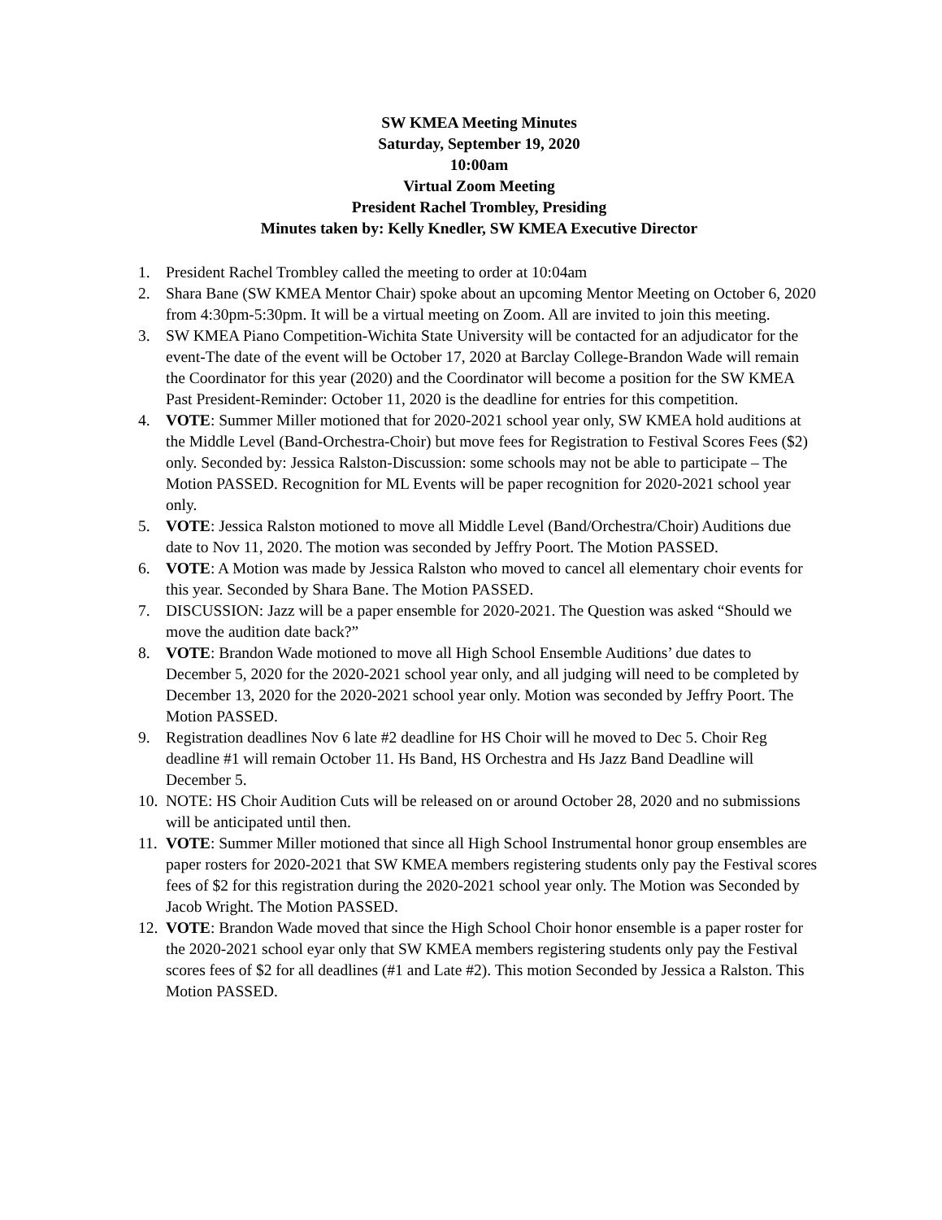SW KMEA Meeting Minutes
Saturday, September 19, 2020
10:00am
Virtual Zoom Meeting
President Rachel Trombley, Presiding
Minutes taken by: Kelly Knedler, SW KMEA Executive Director
1. President Rachel Trombley called the meeting to order at 10:04am
2. Shara Bane (SW KMEA Mentor Chair) spoke about an upcoming Mentor Meeting on October 6, 2020 from 4:30pm-5:30pm. It will be a virtual meeting on Zoom. All are invited to join this meeting.
3. SW KMEA Piano Competition-Wichita State University will be contacted for an adjudicator for the event-The date of the event will be October 17, 2020 at Barclay College-Brandon Wade will remain the Coordinator for this year (2020) and the Coordinator will become a position for the SW KMEA Past President-Reminder: October 11, 2020 is the deadline for entries for this competition.
4. VOTE: Summer Miller motioned that for 2020-2021 school year only, SW KMEA hold auditions at the Middle Level (Band-Orchestra-Choir) but move fees for Registration to Festival Scores Fees ($2) only. Seconded by: Jessica Ralston-Discussion: some schools may not be able to participate – The Motion PASSED. Recognition for ML Events will be paper recognition for 2020-2021 school year only.
5. VOTE: Jessica Ralston motioned to move all Middle Level (Band/Orchestra/Choir) Auditions due date to Nov 11, 2020. The motion was seconded by Jeffry Poort. The Motion PASSED.
6. VOTE: A Motion was made by Jessica Ralston who moved to cancel all elementary choir events for this year. Seconded by Shara Bane. The Motion PASSED.
7. DISCUSSION: Jazz will be a paper ensemble for 2020-2021. The Question was asked “Should we move the audition date back?”
8. VOTE: Brandon Wade motioned to move all High School Ensemble Auditions’ due dates to December 5, 2020 for the 2020-2021 school year only, and all judging will need to be completed by December 13, 2020 for the 2020-2021 school year only. Motion was seconded by Jeffry Poort. The Motion PASSED.
9. Registration deadlines Nov 6 late #2 deadline for HS Choir will he moved to Dec 5. Choir Reg deadline #1 will remain October 11. Hs Band, HS Orchestra and Hs Jazz Band Deadline will December 5.
10.
NOTE: HS Choir Audition Cuts will be released on or around October 28, 2020 and no submissions will be anticipated until then.
11.
VOTE: Summer Miller motioned that since all High School Instrumental honor group ensembles are paper rosters for 2020-2021 that SW KMEA members registering students only pay the Festival scores fees of $2 for this registration during the 2020-2021 school year only. The Motion was Seconded by Jacob Wright. The Motion PASSED.
12.
VOTE: Brandon Wade moved that since the High School Choir honor ensemble is a paper roster for the 2020-2021 school eyar only that SW KMEA members registering students only pay the Festival scores fees of $2 for all deadlines (#1 and Late #2). This motion Seconded by Jessica a Ralston. This Motion PASSED.